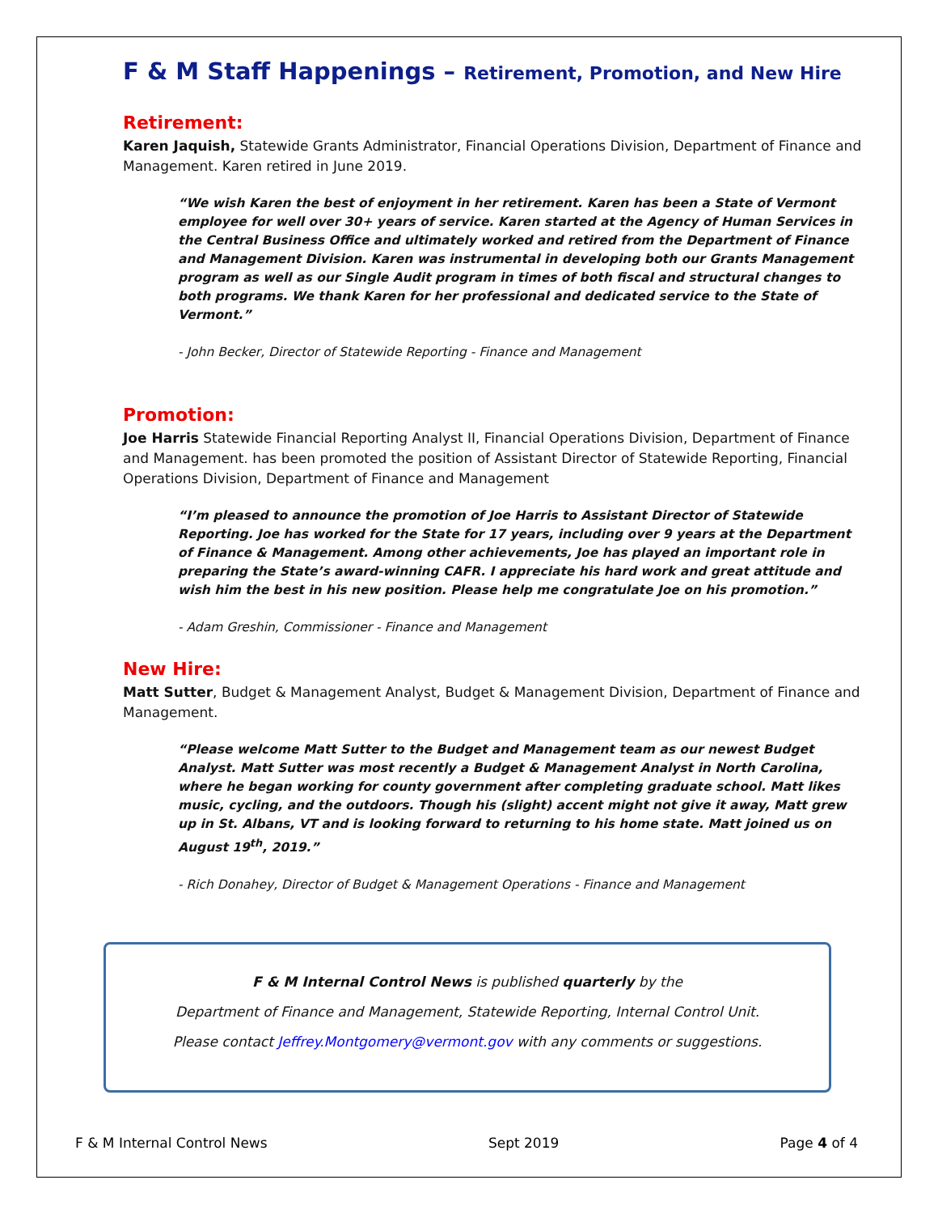F & M Staff Happenings – Retirement, Promotion, and New Hire
Retirement:
Karen Jaquish, Statewide Grants Administrator, Financial Operations Division, Department of Finance and Management. Karen retired in June 2019.
“We wish Karen the best of enjoyment in her retirement. Karen has been a State of Vermont employee for well over 30+ years of service. Karen started at the Agency of Human Services in the Central Business Office and ultimately worked and retired from the Department of Finance and Management Division. Karen was instrumental in developing both our Grants Management program as well as our Single Audit program in times of both fiscal and structural changes to both programs. We thank Karen for her professional and dedicated service to the State of Vermont.”
- John Becker, Director of Statewide Reporting - Finance and Management
Promotion:
Joe Harris Statewide Financial Reporting Analyst II, Financial Operations Division, Department of Finance and Management. has been promoted the position of Assistant Director of Statewide Reporting, Financial Operations Division, Department of Finance and Management
“I’m pleased to announce the promotion of Joe Harris to Assistant Director of Statewide Reporting. Joe has worked for the State for 17 years, including over 9 years at the Department of Finance & Management. Among other achievements, Joe has played an important role in preparing the State’s award-winning CAFR. I appreciate his hard work and great attitude and wish him the best in his new position. Please help me congratulate Joe on his promotion.”
- Adam Greshin, Commissioner - Finance and Management
New Hire:
Matt Sutter, Budget & Management Analyst, Budget & Management Division, Department of Finance and Management.
“Please welcome Matt Sutter to the Budget and Management team as our newest Budget Analyst. Matt Sutter was most recently a Budget & Management Analyst in North Carolina, where he began working for county government after completing graduate school. Matt likes music, cycling, and the outdoors. Though his (slight) accent might not give it away, Matt grew up in St. Albans, VT and is looking forward to returning to his home state. Matt joined us on August 19<sup>th</sup>, 2019.”
- Rich Donahey, Director of Budget & Management Operations - Finance and Management
F & M Internal Control News is published quarterly by the
Department of Finance and Management, Statewide Reporting, Internal Control Unit.
Please contact Jeffrey.Montgomery@vermont.gov with any comments or suggestions.
F & M Internal Control News Sept 2019 Page 4 of 4